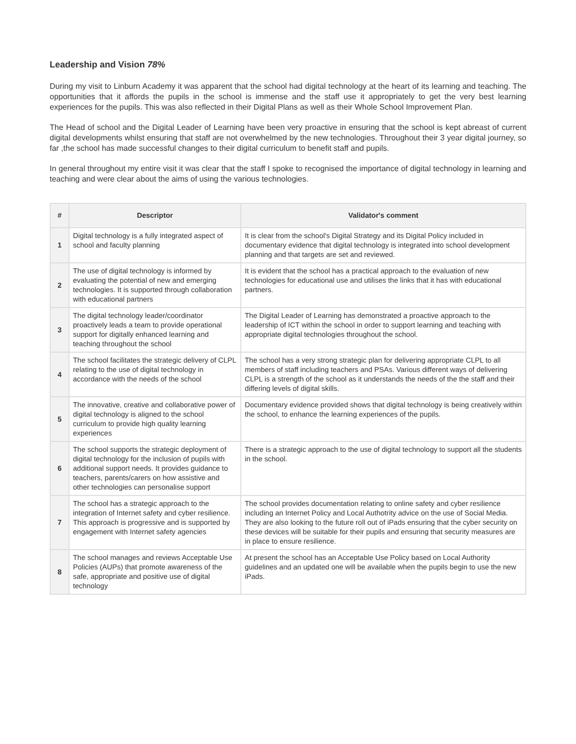Leadership and Vision 78%
During my visit to Linburn Academy it was apparent that the school had digital technology at the heart of its learning and teaching. The opportunities that it affords the pupils in the school is immense and the staff use it appropriately to get the very best learning experiences for the pupils. This was also reflected in their Digital Plans as well as their Whole School Improvement Plan.
The Head of school and the Digital Leader of Learning have been very proactive in ensuring that the school is kept abreast of current digital developments whilst ensuring that staff are not overwhelmed by the new technologies. Throughout their 3 year digital journey, so far ,the school has made successful changes to their digital curriculum to benefit staff and pupils.
In general throughout my entire visit it was clear that the staff I spoke to recognised the importance of digital technology in learning and teaching and were clear about the aims of using the various technologies.
| # | Descriptor | Validator's comment |
| --- | --- | --- |
| 1 | Digital technology is a fully integrated aspect of school and faculty planning | It is clear from the school's Digital Strategy and its Digital Policy included in documentary evidence that digital technology is integrated into school development planning and that targets are set and reviewed. |
| 2 | The use of digital technology is informed by evaluating the potential of new and emerging technologies. It is supported through collaboration with educational partners | It is evident that the school has a practical approach to the evaluation of new technologies for educational use and utilises the links that it has with educational partners. |
| 3 | The digital technology leader/coordinator proactively leads a team to provide operational support for digitally enhanced learning and teaching throughout the school | The Digital Leader of Learning has demonstrated a proactive approach to the leadership of ICT within the school in order to support learning and teaching with appropriate digital technologies throughout the school. |
| 4 | The school facilitates the strategic delivery of CLPL relating to the use of digital technology in accordance with the needs of the school | The school has a very strong strategic plan for delivering appropriate CLPL to all members of staff including teachers and PSAs. Various different ways of delivering CLPL is a strength of the school as it understands the needs of the the staff and their differing levels of digital skills. |
| 5 | The innovative, creative and collaborative power of digital technology is aligned to the school curriculum to provide high quality learning experiences | Documentary evidence provided shows that digital technology is being creatively within the school, to enhance the learning experiences of the pupils. |
| 6 | The school supports the strategic deployment of digital technology for the inclusion of pupils with additional support needs. It provides guidance to teachers, parents/carers on how assistive and other technologies can personalise support | There is a strategic approach to the use of digital technology to support all the students in the school. |
| 7 | The school has a strategic approach to the integration of Internet safety and cyber resilience. This approach is progressive and is supported by engagement with Internet safety agencies | The school provides documentation relating to online safety and cyber resilience including an Internet Policy and Local Authotrity advice on the use of Social Media. They are also looking to the future roll out of iPads ensuring that the cyber security on these devices will be suitable for their pupils and ensuring that security measures are in place to ensure resilience. |
| 8 | The school manages and reviews Acceptable Use Policies (AUPs) that promote awareness of the safe, appropriate and positive use of digital technology | At present the school has an Acceptable Use Policy based on Local Authority guidelines and an updated one will be available when the pupils begin to use the new iPads. |